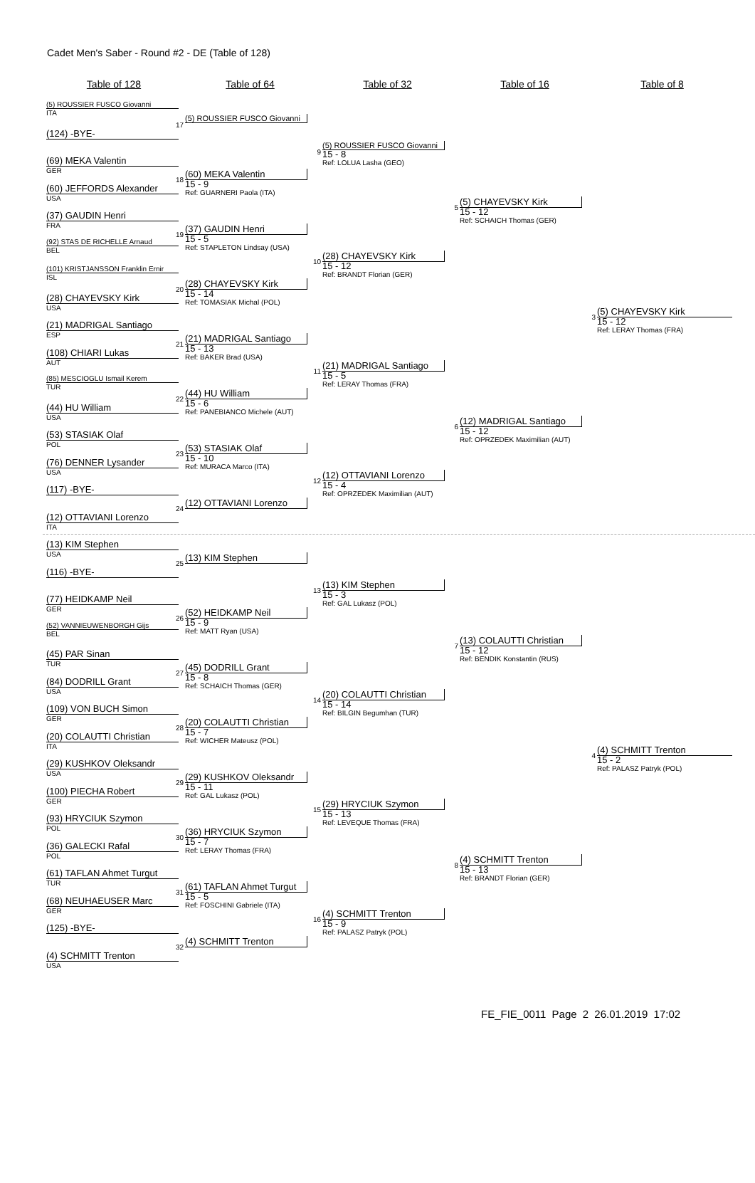Cadet Men's Saber - Round #2 - DE (Table of 128)
Table of 128 Table of 64 Table of 32 Table of 16 Table of 8
(5) ROUSSIER FUSCO Giovanni
ITA
(124) -BYE-
(69) MEKA Valentin
GER
(60) JEFFORDS Alexander
USA
(37) GAUDIN Henri
FRA
(92) STAS DE RICHELLE Arnaud
BEL
(101) KRISTJANSSON Franklin Ernir
ISL
(28) CHAYEVSKY Kirk
USA
(21) MADRIGAL Santiago
ESP
(108) CHIARI Lukas
AUT
(85) MESCIOGLU Ismail Kerem
TUR
(44) HU William
USA
(53) STASIAK Olaf
POL
(76) DENNER Lysander
USA
(117) -BYE-
(12) OTTAVIANI Lorenzo
ITA
(13) KIM Stephen
USA
(116) -BYE-
(77) HEIDKAMP Neil
GER
(52) VANNIEUWENBORGH Gijs
BEL
(45) PAR Sinan
TUR
(84) DODRILL Grant
USA
(109) VON BUCH Simon
GER
(20) COLAUTTI Christian
ITA
(29) KUSHKOV Oleksandr
USA
(100) PIECHA Robert
GER
(93) HRYCIUK Szymon
POL
(36) GALECKI Rafal
POL
(61) TAFLAN Ahmet Turgut
TUR
(68) NEUHAEUSER Marc
GER
(125) -BYE-
(4) SCHMITT Trenton
USA
17
(5) ROUSSIER FUSCO Giovanni
18
(60) MEKA Valentin
15 - 9
Ref: GUARNERI Paola (ITA)
19
(37) GAUDIN Henri
15 - 5
Ref: STAPLETON Lindsay (USA)
20
(28) CHAYEVSKY Kirk
15 - 14
Ref: TOMASIAK Michal (POL)
21
(21) MADRIGAL Santiago
15 - 13
Ref: BAKER Brad (USA)
22
(44) HU William
15 - 6
Ref: PANEBIANCO Michele (AUT)
23
(53) STASIAK Olaf
15 - 10
Ref: MURACA Marco (ITA)
24
(12) OTTAVIANI Lorenzo
25
(13) KIM Stephen
26
(52) HEIDKAMP Neil
15 - 9
Ref: MATT Ryan (USA)
27
(45) DODRILL Grant
15 - 8
Ref: SCHAICH Thomas (GER)
28
(20) COLAUTTI Christian
15 - 7
Ref: WICHER Mateusz (POL)
29
(29) KUSHKOV Oleksandr
15 - 11
Ref: GAL Lukasz (POL)
30
(36) HRYCIUK Szymon
15 - 7
Ref: LERAY Thomas (FRA)
31
(61) TAFLAN Ahmet Turgut
15 - 5
Ref: FOSCHINI Gabriele (ITA)
32
(4) SCHMITT Trenton
9
(5) ROUSSIER FUSCO Giovanni
15 - 8
Ref: LOLUA Lasha (GEO)
10
(28) CHAYEVSKY Kirk
15 - 12
Ref: BRANDT Florian (GER)
11
(21) MADRIGAL Santiago
15 - 5
Ref: LERAY Thomas (FRA)
12
(12) OTTAVIANI Lorenzo
15 - 4
Ref: OPRZEDEK Maximilian (AUT)
13
(13) KIM Stephen
15 - 3
Ref: GAL Lukasz (POL)
14
(20) COLAUTTI Christian
15 - 14
Ref: BILGIN Begumhan (TUR)
15
(29) HRYCIUK Szymon
15 - 13
Ref: LEVEQUE Thomas (FRA)
16
(4) SCHMITT Trenton
15 - 9
Ref: PALASZ Patryk (POL)
5
(5) CHAYEVSKY Kirk
15 - 12
Ref: SCHAICH Thomas (GER)
6
(12) MADRIGAL Santiago
15 - 12
Ref: OPRZEDEK Maximilian (AUT)
7
(13) COLAUTTI Christian
15 - 12
Ref: BENDIK Konstantin (RUS)
8
(4) SCHMITT Trenton
15 - 13
Ref: BRANDT Florian (GER)
3
(5) CHAYEVSKY Kirk
15 - 12
Ref: LERAY Thomas (FRA)
4
(4) SCHMITT Trenton
15 - 2
Ref: PALASZ Patryk (POL)
FE_FIE_0011 Page 2 26.01.2019 17:02